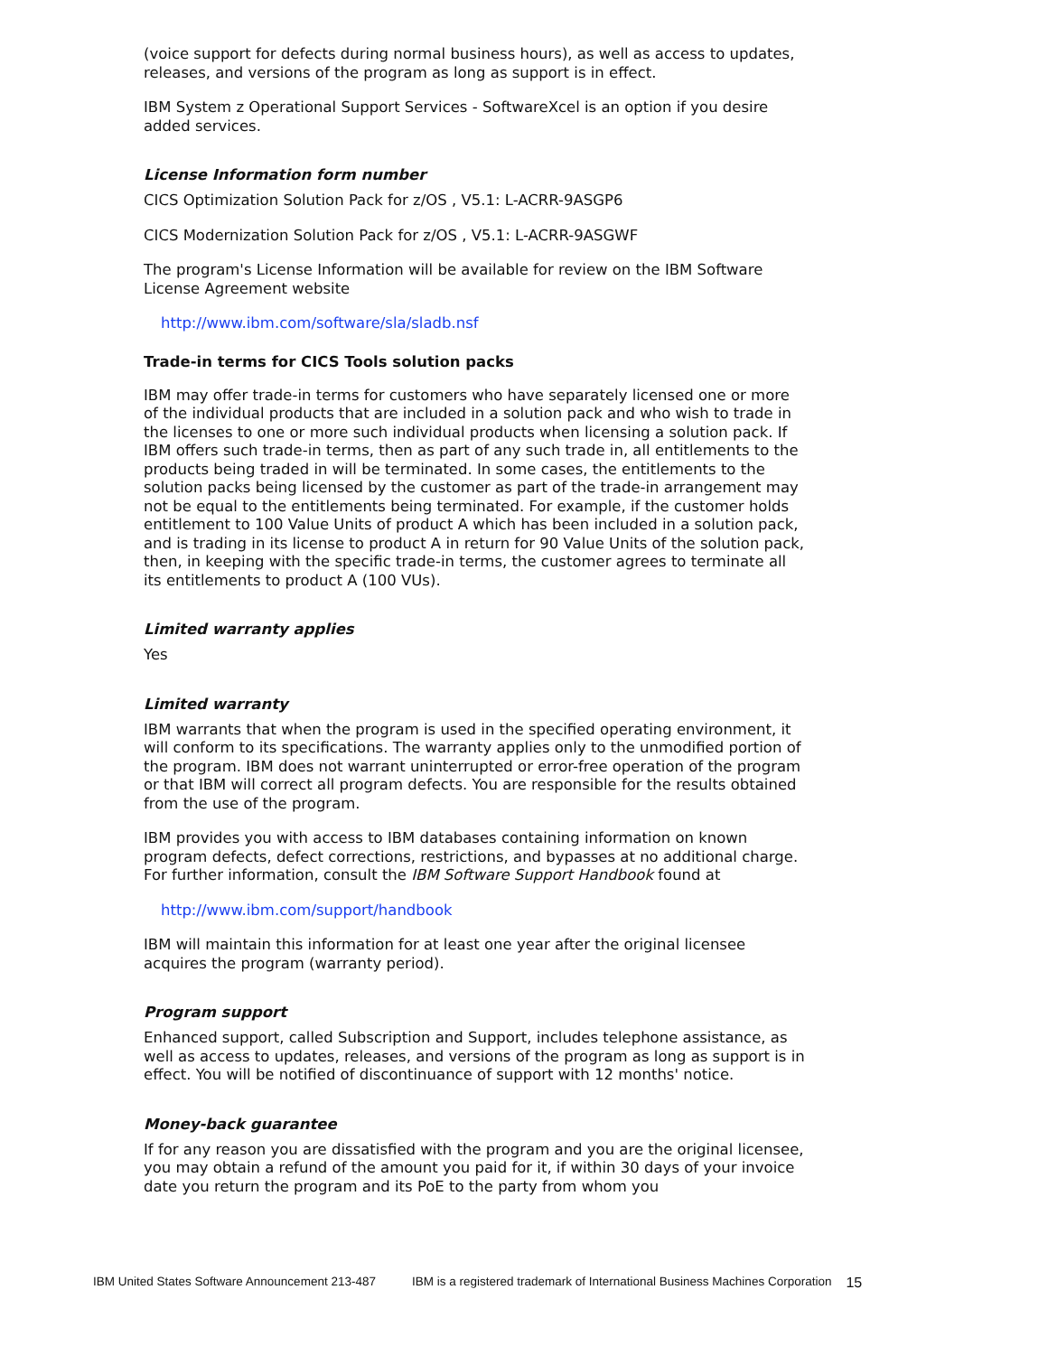(voice support for defects during normal business hours), as well as access to updates, releases, and versions of the program as long as support is in effect.
IBM System z Operational Support Services - SoftwareXcel is an option if you desire added services.
License Information form number
CICS Optimization Solution Pack for z/OS , V5.1: L-ACRR-9ASGP6
CICS Modernization Solution Pack for z/OS , V5.1: L-ACRR-9ASGWF
The program's License Information will be available for review on the IBM Software License Agreement website
http://www.ibm.com/software/sla/sladb.nsf
Trade-in terms for CICS Tools solution packs
IBM may offer trade-in terms for customers who have separately licensed one or more of the individual products that are included in a solution pack and who wish to trade in the licenses to one or more such individual products when licensing a solution pack. If IBM offers such trade-in terms, then as part of any such trade in, all entitlements to the products being traded in will be terminated. In some cases, the entitlements to the solution packs being licensed by the customer as part of the trade-in arrangement may not be equal to the entitlements being terminated. For example, if the customer holds entitlement to 100 Value Units of product A which has been included in a solution pack, and is trading in its license to product A in return for 90 Value Units of the solution pack, then, in keeping with the specific trade-in terms, the customer agrees to terminate all its entitlements to product A (100 VUs).
Limited warranty applies
Yes
Limited warranty
IBM warrants that when the program is used in the specified operating environment, it will conform to its specifications. The warranty applies only to the unmodified portion of the program. IBM does not warrant uninterrupted or error-free operation of the program or that IBM will correct all program defects. You are responsible for the results obtained from the use of the program.
IBM provides you with access to IBM databases containing information on known program defects, defect corrections, restrictions, and bypasses at no additional charge. For further information, consult the IBM Software Support Handbook found at
http://www.ibm.com/support/handbook
IBM will maintain this information for at least one year after the original licensee acquires the program (warranty period).
Program support
Enhanced support, called Subscription and Support, includes telephone assistance, as well as access to updates, releases, and versions of the program as long as support is in effect. You will be notified of discontinuance of support with 12 months' notice.
Money-back guarantee
If for any reason you are dissatisfied with the program and you are the original licensee, you may obtain a refund of the amount you paid for it, if within 30 days of your invoice date you return the program and its PoE to the party from whom you
IBM United States Software Announcement 213-487 IBM is a registered trademark of International Business Machines Corporation 15